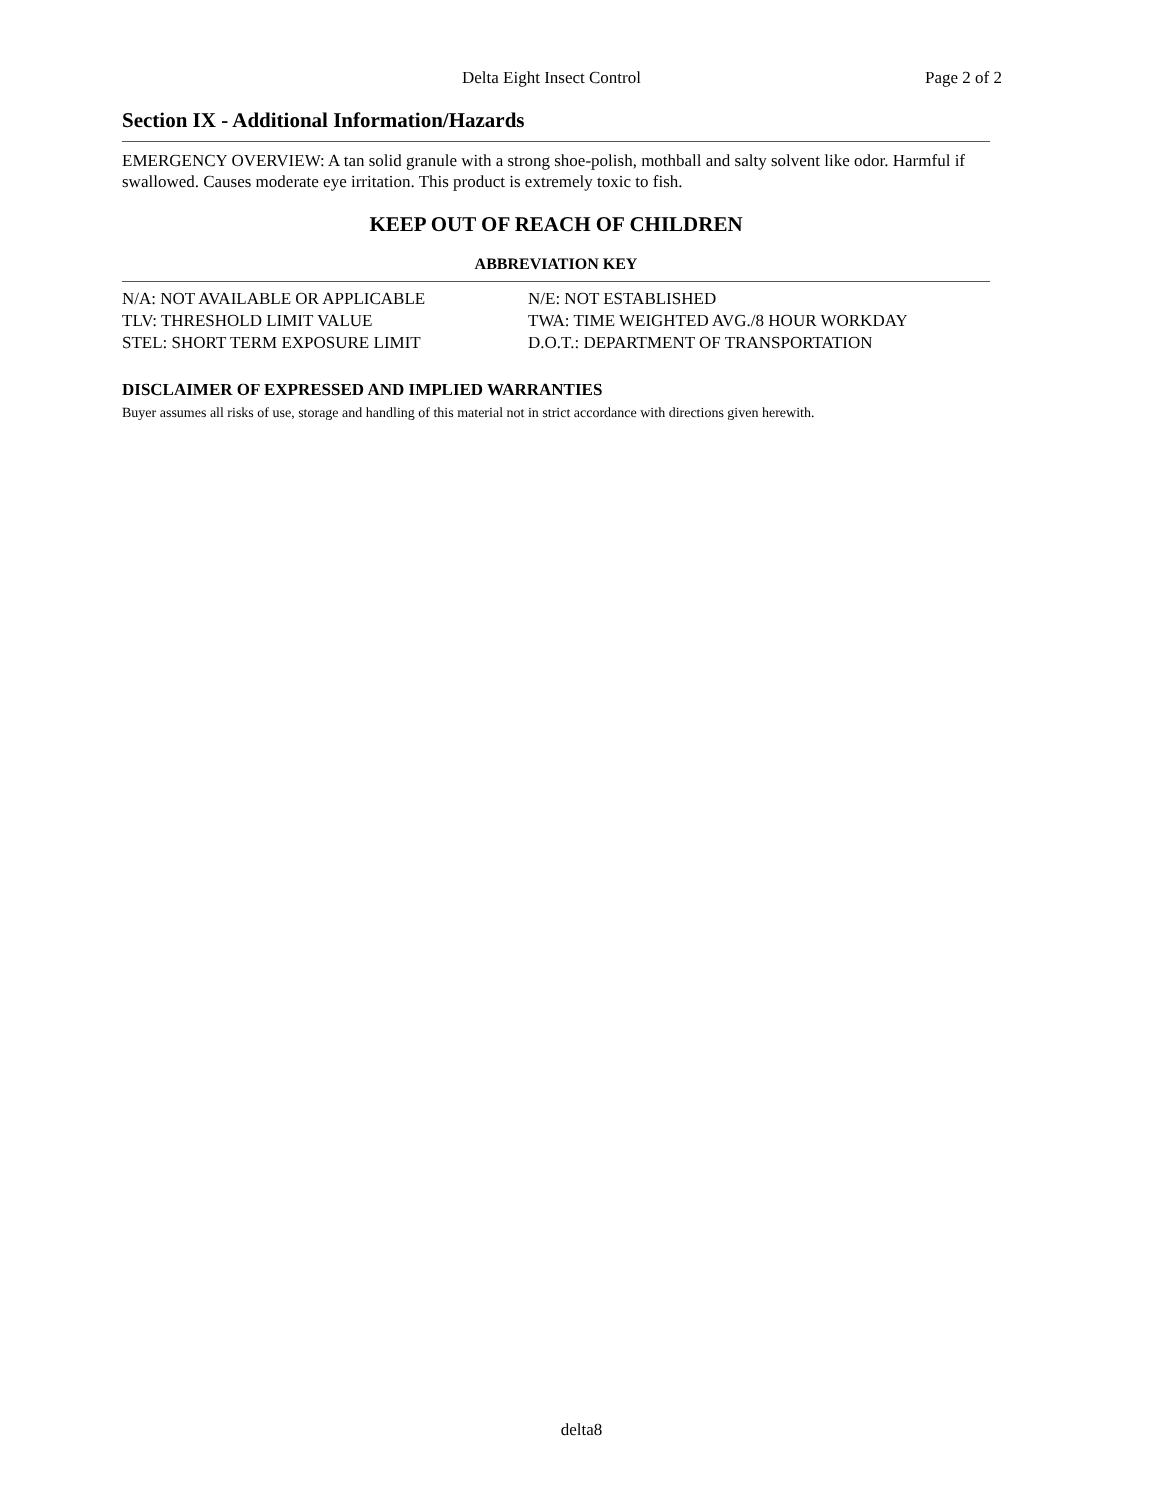Delta Eight Insect Control Page 2 of 2
Section IX - Additional Information/Hazards
EMERGENCY OVERVIEW: A tan solid granule with a strong shoe-polish, mothball and salty solvent like odor. Harmful if swallowed. Causes moderate eye irritation. This product is extremely toxic to fish.
KEEP OUT OF REACH OF CHILDREN
ABBREVIATION KEY
N/A: NOT AVAILABLE OR APPLICABLE
N/E: NOT ESTABLISHED
TLV: THRESHOLD LIMIT VALUE
TWA: TIME WEIGHTED AVG./8 HOUR WORKDAY
STEL: SHORT TERM EXPOSURE LIMIT
D.O.T.: DEPARTMENT OF TRANSPORTATION
DISCLAIMER OF EXPRESSED AND IMPLIED WARRANTIES
Buyer assumes all risks of use, storage and handling of this material not in strict accordance with directions given herewith.
delta8